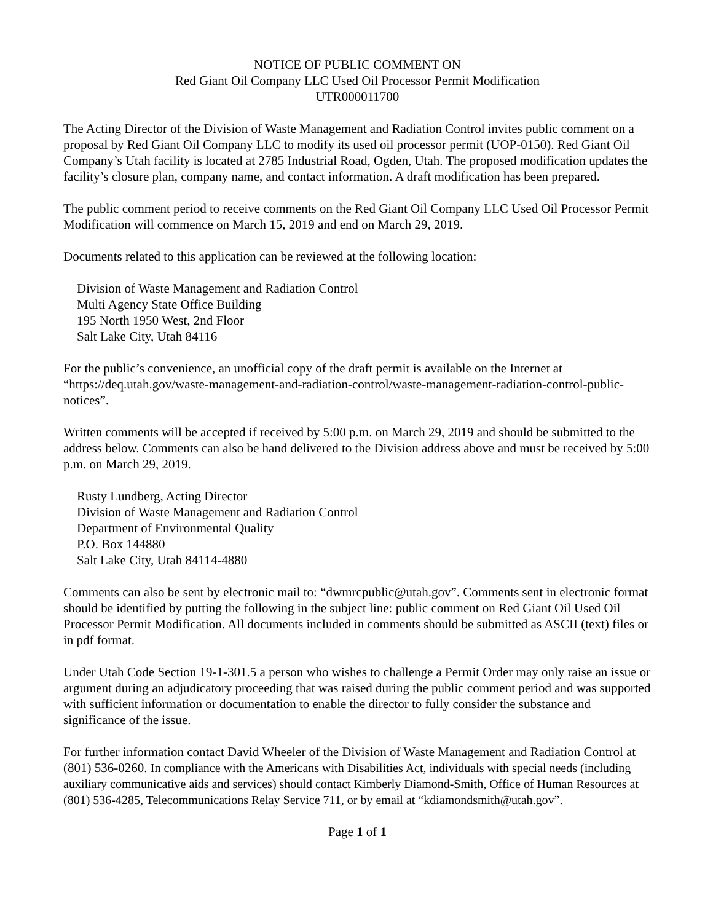NOTICE OF PUBLIC COMMENT ON
Red Giant Oil Company LLC Used Oil Processor Permit Modification
UTR000011700
The Acting Director of the Division of Waste Management and Radiation Control invites public comment on a proposal by Red Giant Oil Company LLC to modify its used oil processor permit (UOP-0150). Red Giant Oil Company’s Utah facility is located at 2785 Industrial Road, Ogden, Utah. The proposed modification updates the facility’s closure plan, company name, and contact information. A draft modification has been prepared.
The public comment period to receive comments on the Red Giant Oil Company LLC Used Oil Processor Permit Modification will commence on March 15, 2019 and end on March 29, 2019.
Documents related to this application can be reviewed at the following location:
Division of Waste Management and Radiation Control
Multi Agency State Office Building
195 North 1950 West, 2nd Floor
Salt Lake City, Utah 84116
For the public’s convenience, an unofficial copy of the draft permit is available on the Internet at “https://deq.utah.gov/waste-management-and-radiation-control/waste-management-radiation-control-public-notices”.
Written comments will be accepted if received by 5:00 p.m. on March 29, 2019 and should be submitted to the address below. Comments can also be hand delivered to the Division address above and must be received by 5:00 p.m. on March 29, 2019.
Rusty Lundberg, Acting Director
Division of Waste Management and Radiation Control
Department of Environmental Quality
P.O. Box 144880
Salt Lake City, Utah 84114-4880
Comments can also be sent by electronic mail to: “dwmrcpublic@utah.gov”. Comments sent in electronic format should be identified by putting the following in the subject line: public comment on Red Giant Oil Used Oil Processor Permit Modification. All documents included in comments should be submitted as ASCII (text) files or in pdf format.
Under Utah Code Section 19-1-301.5 a person who wishes to challenge a Permit Order may only raise an issue or argument during an adjudicatory proceeding that was raised during the public comment period and was supported with sufficient information or documentation to enable the director to fully consider the substance and significance of the issue.
For further information contact David Wheeler of the Division of Waste Management and Radiation Control at (801) 536-0260. In compliance with the Americans with Disabilities Act, individuals with special needs (including auxiliary communicative aids and services) should contact Kimberly Diamond-Smith, Office of Human Resources at (801) 536-4285, Telecommunications Relay Service 711, or by email at “kdiamondsmith@utah.gov”.
Page 1 of 1